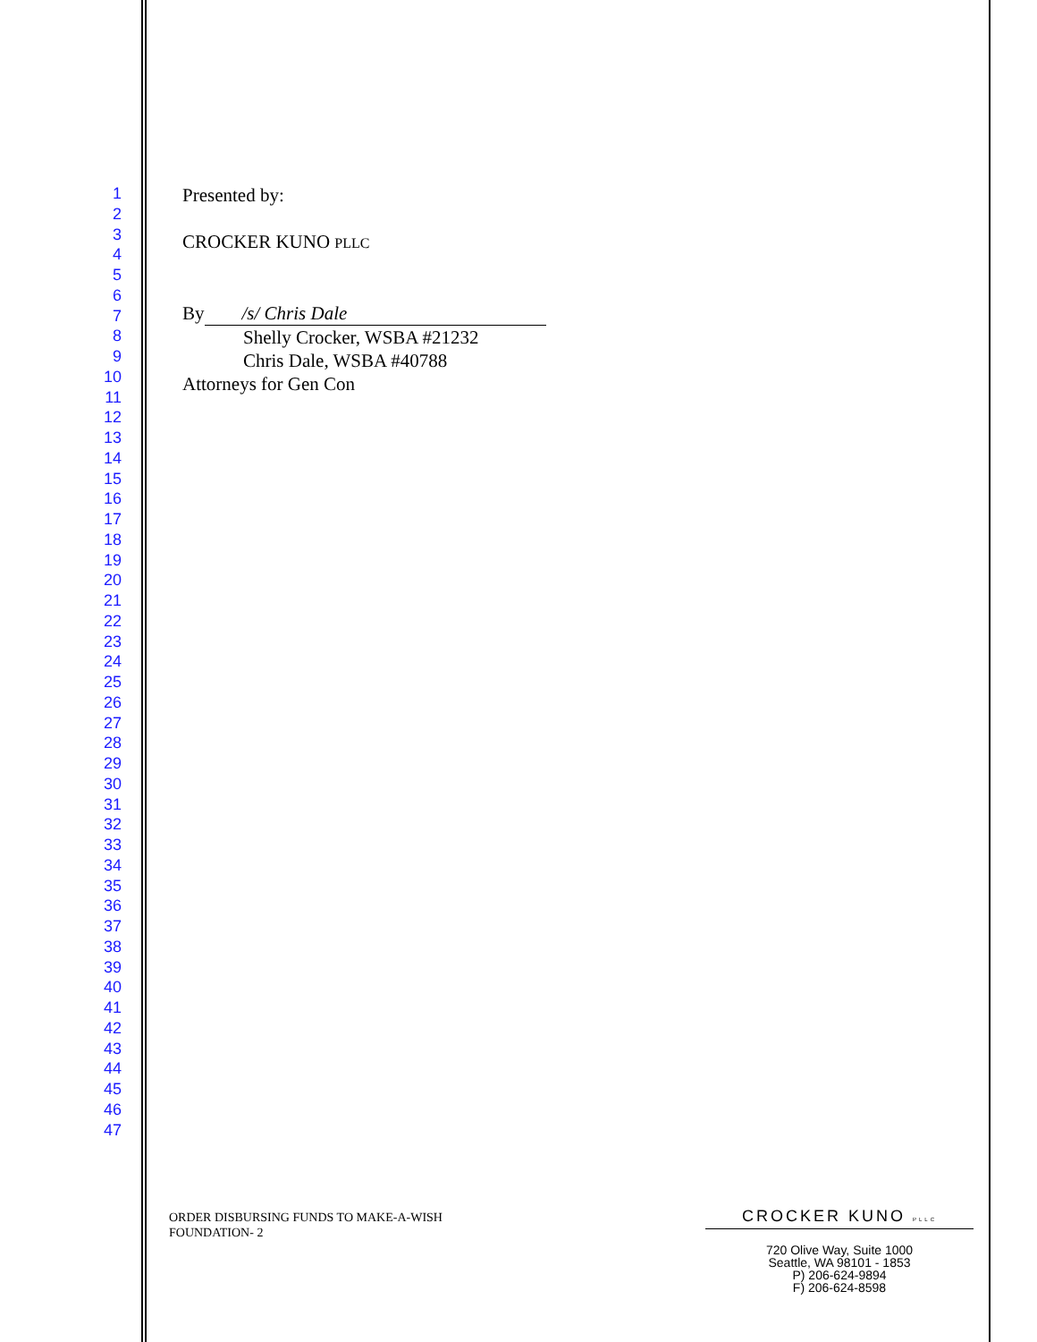1
2
3
4
5
6
7
8
9
10
11
12
13
14
15
16
17
18
19
20
21
22
23
24
25
26
27
28
29
30
31
32
33
34
35
36
37
38
39
40
41
42
43
44
45
46
47
Presented by:
CROCKER KUNO PLLC
By /s/ Chris Dale
Shelly Crocker, WSBA #21232
Chris Dale, WSBA #40788
Attorneys for Gen Con
ORDER DISBURSING FUNDS TO MAKE-A-WISH
FOUNDATION- 2
CROCKER KUNO PLLC
720 Olive Way, Suite 1000
Seattle, WA 98101 - 1853
P) 206-624-9894
F) 206-624-8598